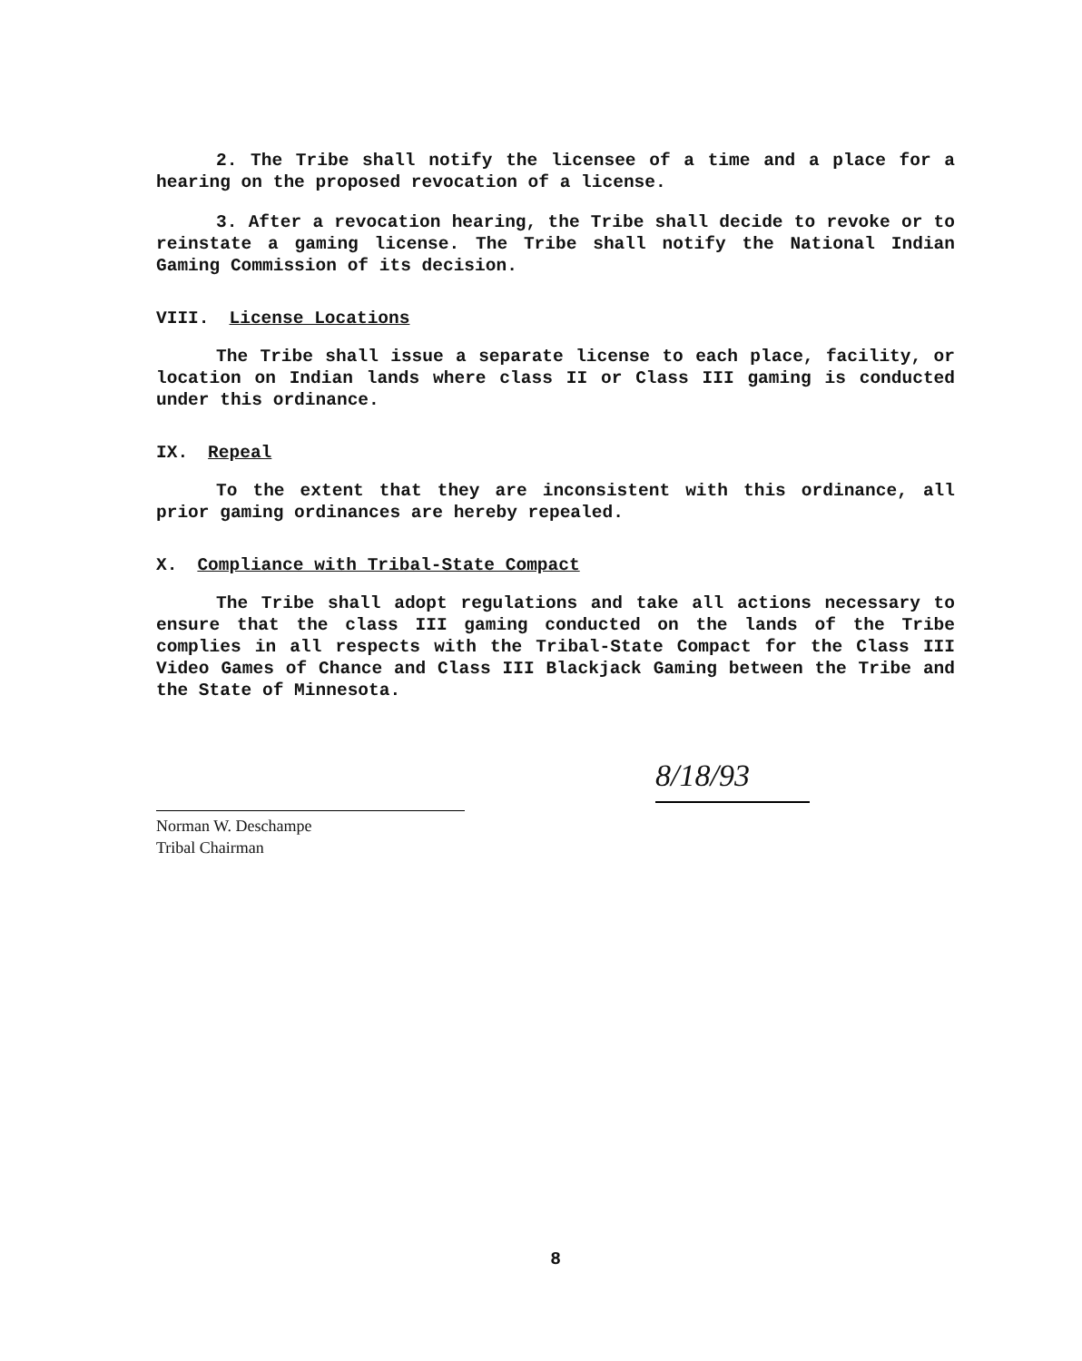2. The Tribe shall notify the licensee of a time and a place for a hearing on the proposed revocation of a license.
3. After a revocation hearing, the Tribe shall decide to revoke or to reinstate a gaming license. The Tribe shall notify the National Indian Gaming Commission of its decision.
VIII. License Locations
The Tribe shall issue a separate license to each place, facility, or location on Indian lands where class II or Class III gaming is conducted under this ordinance.
IX. Repeal
To the extent that they are inconsistent with this ordinance, all prior gaming ordinances are hereby repealed.
X. Compliance with Tribal-State Compact
The Tribe shall adopt regulations and take all actions necessary to ensure that the class III gaming conducted on the lands of the Tribe complies in all respects with the Tribal-State Compact for the Class III Video Games of Chance and Class III Blackjack Gaming between the Tribe and the State of Minnesota.
Norman W. Deschampe
Tribal Chairman
8/18/93
8